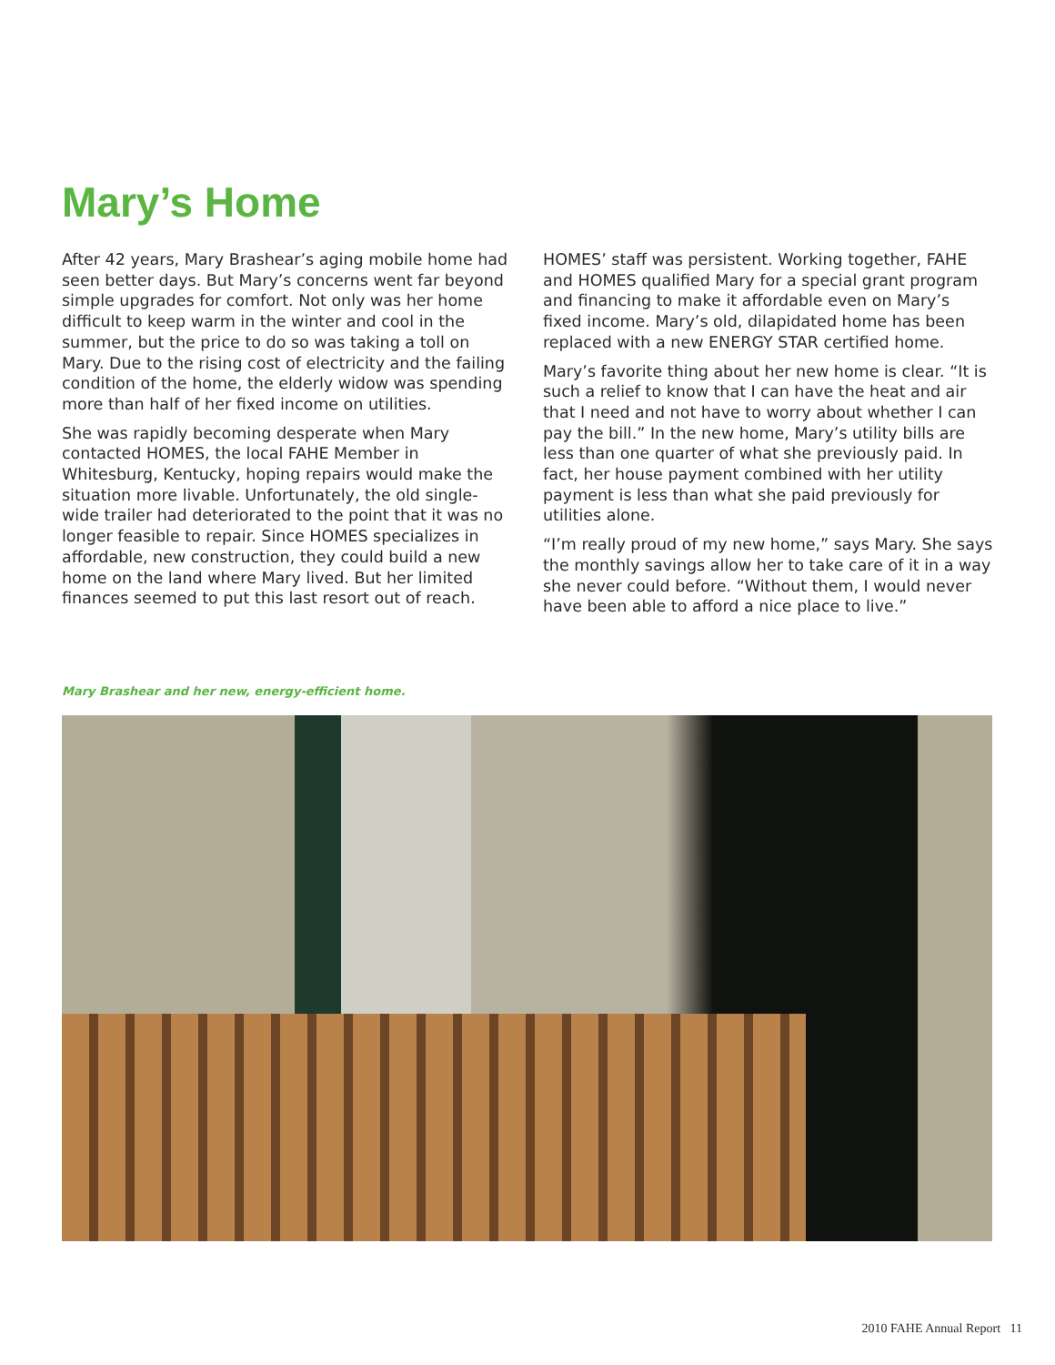Mary’s Home
After 42 years, Mary Brashear’s aging mobile home had seen better days. But Mary’s concerns went far beyond simple upgrades for comfort. Not only was her home difficult to keep warm in the winter and cool in the summer, but the price to do so was taking a toll on Mary. Due to the rising cost of electricity and the failing condition of the home, the elderly widow was spending more than half of her fixed income on utilities.
She was rapidly becoming desperate when Mary contacted HOMES, the local FAHE Member in Whitesburg, Kentucky, hoping repairs would make the situation more livable. Unfortunately, the old single-wide trailer had deteriorated to the point that it was no longer feasible to repair. Since HOMES specializes in affordable, new construction, they could build a new home on the land where Mary lived. But her limited finances seemed to put this last resort out of reach.
HOMES’ staff was persistent. Working together, FAHE and HOMES qualified Mary for a special grant program and financing to make it affordable even on Mary’s fixed income. Mary’s old, dilapidated home has been replaced with a new ENERGY STAR certified home.
Mary’s favorite thing about her new home is clear. “It is such a relief to know that I can have the heat and air that I need and not have to worry about whether I can pay the bill.” In the new home, Mary’s utility bills are less than one quarter of what she previously paid. In fact, her house payment combined with her utility payment is less than what she paid previously for utilities alone.
“I’m really proud of my new home,” says Mary. She says the monthly savings allow her to take care of it in a way she never could before. “Without them, I would never have been able to afford a nice place to live.”
Mary Brashear and her new, energy-efficient home.
2010 FAHE Annual Report 11